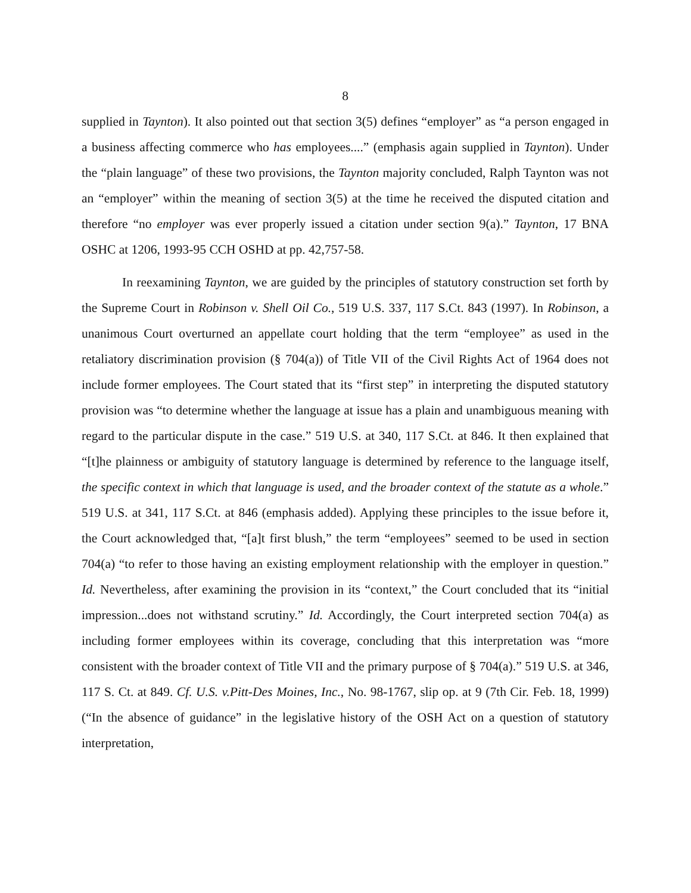8
supplied in Taynton). It also pointed out that section 3(5) defines “employer” as “a person engaged in a business affecting commerce who has employees....” (emphasis again supplied in Taynton). Under the “plain language” of these two provisions, the Taynton majority concluded, Ralph Taynton was not an “employer” within the meaning of section 3(5) at the time he received the disputed citation and therefore “no employer was ever properly issued a citation under section 9(a).” Taynton, 17 BNA OSHC at 1206, 1993-95 CCH OSHD at pp. 42,757-58.
In reexamining Taynton, we are guided by the principles of statutory construction set forth by the Supreme Court in Robinson v. Shell Oil Co., 519 U.S. 337, 117 S.Ct. 843 (1997). In Robinson, a unanimous Court overturned an appellate court holding that the term “employee” as used in the retaliatory discrimination provision (§ 704(a)) of Title VII of the Civil Rights Act of 1964 does not include former employees. The Court stated that its “first step” in interpreting the disputed statutory provision was “to determine whether the language at issue has a plain and unambiguous meaning with regard to the particular dispute in the case.” 519 U.S. at 340, 117 S.Ct. at 846. It then explained that “[t]he plainness or ambiguity of statutory language is determined by reference to the language itself, the specific context in which that language is used, and the broader context of the statute as a whole.” 519 U.S. at 341, 117 S.Ct. at 846 (emphasis added). Applying these principles to the issue before it, the Court acknowledged that, “[a]t first blush,” the term “employees” seemed to be used in section 704(a) “to refer to those having an existing employment relationship with the employer in question.” Id. Nevertheless, after examining the provision in its “context,” the Court concluded that its “initial impression...does not withstand scrutiny.” Id. Accordingly, the Court interpreted section 704(a) as including former employees within its coverage, concluding that this interpretation was “more consistent with the broader context of Title VII and the primary purpose of § 704(a).” 519 U.S. at 346, 117 S. Ct. at 849. Cf. U.S. v.Pitt-Des Moines, Inc., No. 98-1767, slip op. at 9 (7th Cir. Feb. 18, 1999) (“In the absence of guidance” in the legislative history of the OSH Act on a question of statutory interpretation,